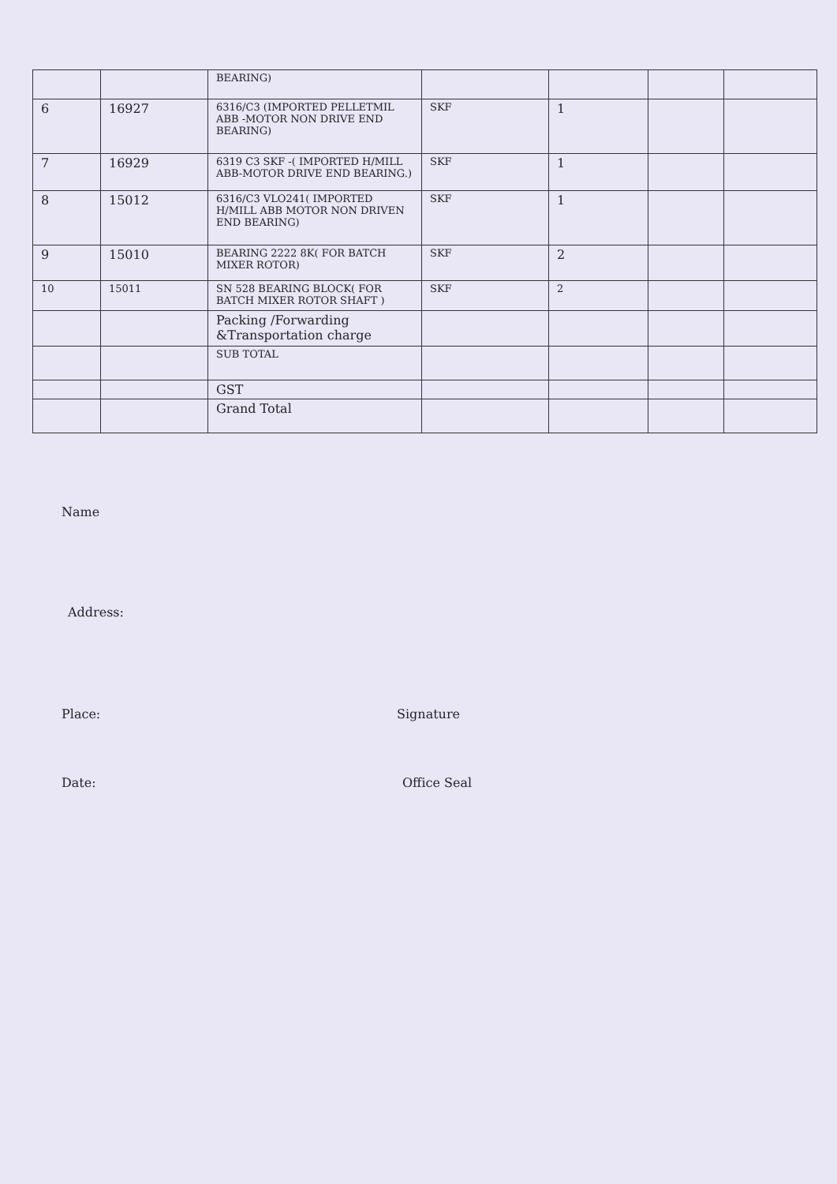| | | BEARING) | | | | |
| 6 | 16927 | 6316/C3 (IMPORTED PELLETMIL ABB -MOTOR NON DRIVE END BEARING) | SKF | 1 | | |
| 7 | 16929 | 6319 C3 SKF -( IMPORTED H/MILL ABB-MOTOR DRIVE END BEARING.) | SKF | 1 | | |
| 8 | 15012 | 6316/C3 VLO241( IMPORTED H/MILL ABB MOTOR NON DRIVEN END BEARING) | SKF | 1 | | |
| 9 | 15010 | BEARING 2222 8K( FOR BATCH MIXER ROTOR) | SKF | 2 | | |
| 10 | 15011 | SN 528 BEARING BLOCK( FOR BATCH MIXER ROTOR SHAFT ) | SKF | 2 | | |
| | | Packing /Forwarding &Transportation charge | | | | |
| | | SUB TOTAL | | | | |
| | | GST | | | | |
| | | Grand Total | | | | |
Name
Address:
Place: Signature
Date: Office Seal